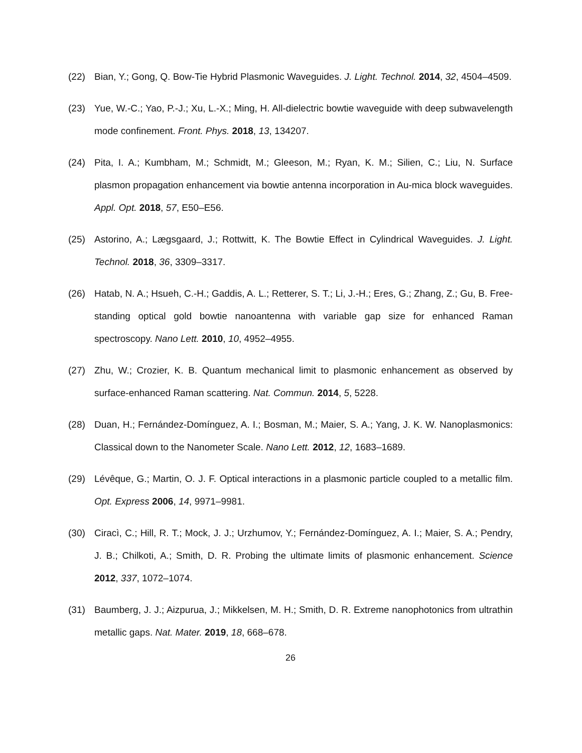(22) Bian, Y.; Gong, Q. Bow-Tie Hybrid Plasmonic Waveguides. J. Light. Technol. 2014, 32, 4504–4509.
(23) Yue, W.-C.; Yao, P.-J.; Xu, L.-X.; Ming, H. All-dielectric bowtie waveguide with deep subwavelength mode confinement. Front. Phys. 2018, 13, 134207.
(24) Pita, I. A.; Kumbham, M.; Schmidt, M.; Gleeson, M.; Ryan, K. M.; Silien, C.; Liu, N. Surface plasmon propagation enhancement via bowtie antenna incorporation in Au-mica block waveguides. Appl. Opt. 2018, 57, E50–E56.
(25) Astorino, A.; Lægsgaard, J.; Rottwitt, K. The Bowtie Effect in Cylindrical Waveguides. J. Light. Technol. 2018, 36, 3309–3317.
(26) Hatab, N. A.; Hsueh, C.-H.; Gaddis, A. L.; Retterer, S. T.; Li, J.-H.; Eres, G.; Zhang, Z.; Gu, B. Free-standing optical gold bowtie nanoantenna with variable gap size for enhanced Raman spectroscopy. Nano Lett. 2010, 10, 4952–4955.
(27) Zhu, W.; Crozier, K. B. Quantum mechanical limit to plasmonic enhancement as observed by surface-enhanced Raman scattering. Nat. Commun. 2014, 5, 5228.
(28) Duan, H.; Fernández-Domínguez, A. I.; Bosman, M.; Maier, S. A.; Yang, J. K. W. Nanoplasmonics: Classical down to the Nanometer Scale. Nano Lett. 2012, 12, 1683–1689.
(29) Lévêque, G.; Martin, O. J. F. Optical interactions in a plasmonic particle coupled to a metallic film. Opt. Express 2006, 14, 9971–9981.
(30) Ciracì, C.; Hill, R. T.; Mock, J. J.; Urzhumov, Y.; Fernández-Domínguez, A. I.; Maier, S. A.; Pendry, J. B.; Chilkoti, A.; Smith, D. R. Probing the ultimate limits of plasmonic enhancement. Science 2012, 337, 1072–1074.
(31) Baumberg, J. J.; Aizpurua, J.; Mikkelsen, M. H.; Smith, D. R. Extreme nanophotonics from ultrathin metallic gaps. Nat. Mater. 2019, 18, 668–678.
26